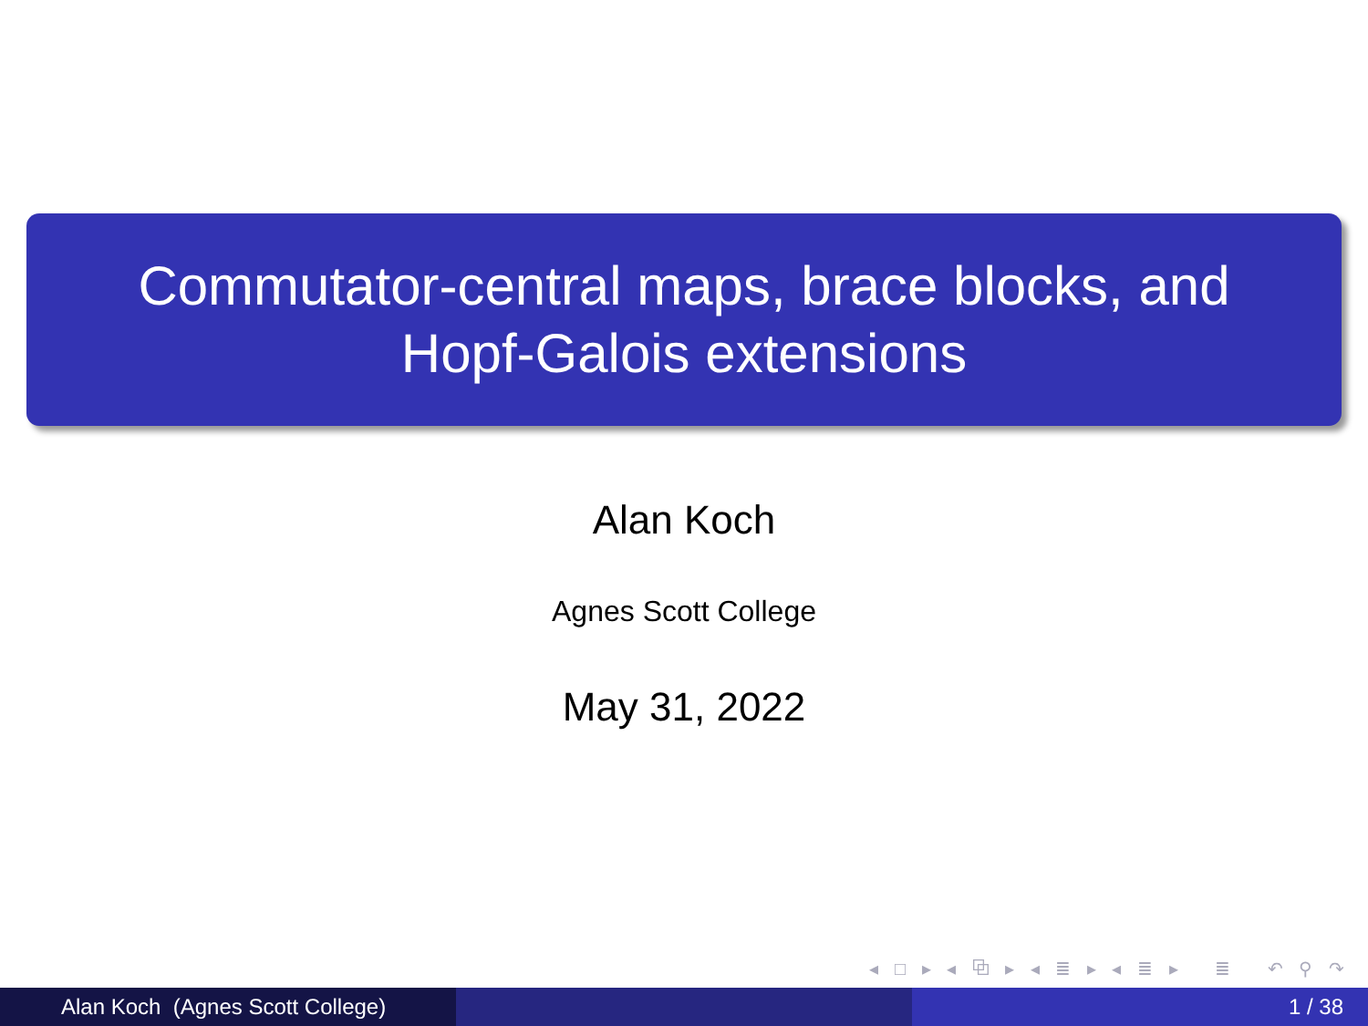Commutator-central maps, brace blocks, and
Hopf-Galois extensions
Alan Koch
Agnes Scott College
May 31, 2022
◂ □ ▸ ◂ ⧉ ▸ ◂ ≣ ▸ ◂ ≣ ▸ ≣ ↶ ⚲ ↷
Alan Koch (Agnes Scott College) 1 / 38